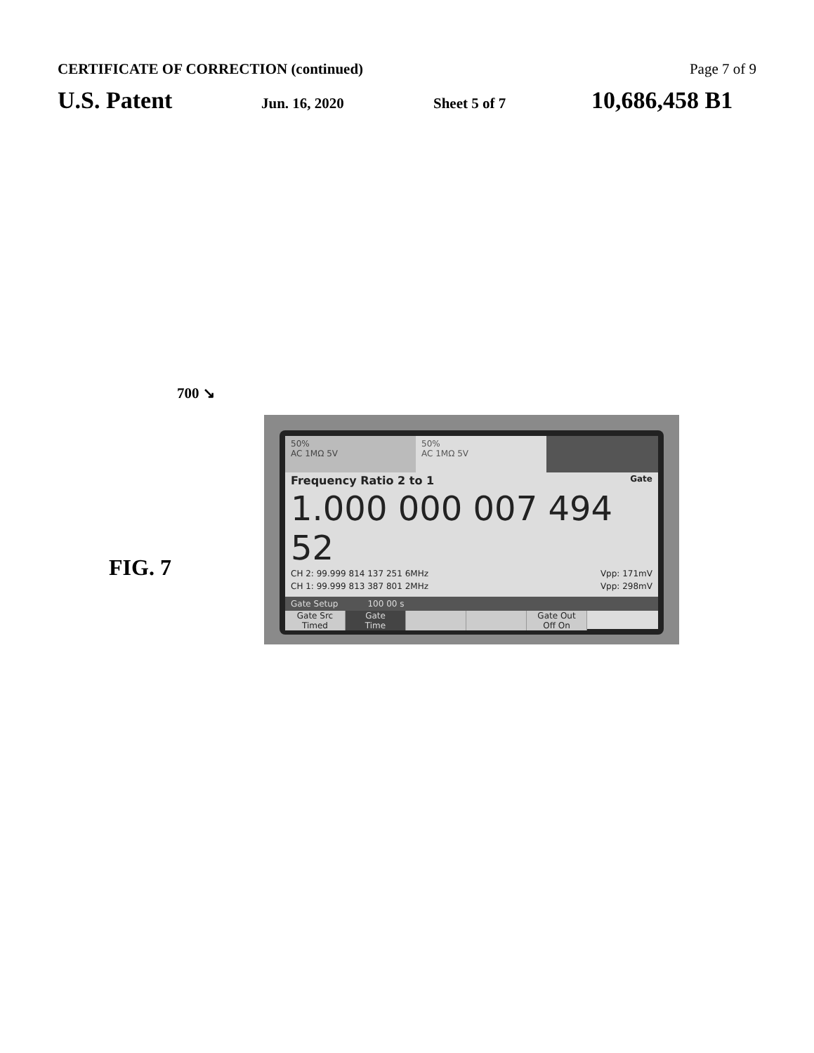CERTIFICATE OF CORRECTION (continued) Page 7 of 9
U.S. Patent Jun. 16, 2020 Sheet 5 of 7 10,686,458 B1
700 ↘
FIG. 7
50%
AC 1MΩ 5V
50%
AC 1MΩ 5V
Frequency Ratio 2 to 1 Gate
1.000 000 007 494 52
CH 2: 99.999 814 137 251 6MHz Vpp: 171mV
CH 1: 99.999 813 387 801 2MHz Vpp: 298mV
Gate Setup 100 00 s
Gate Src
Timed
Gate
Time
Gate Out
Off On